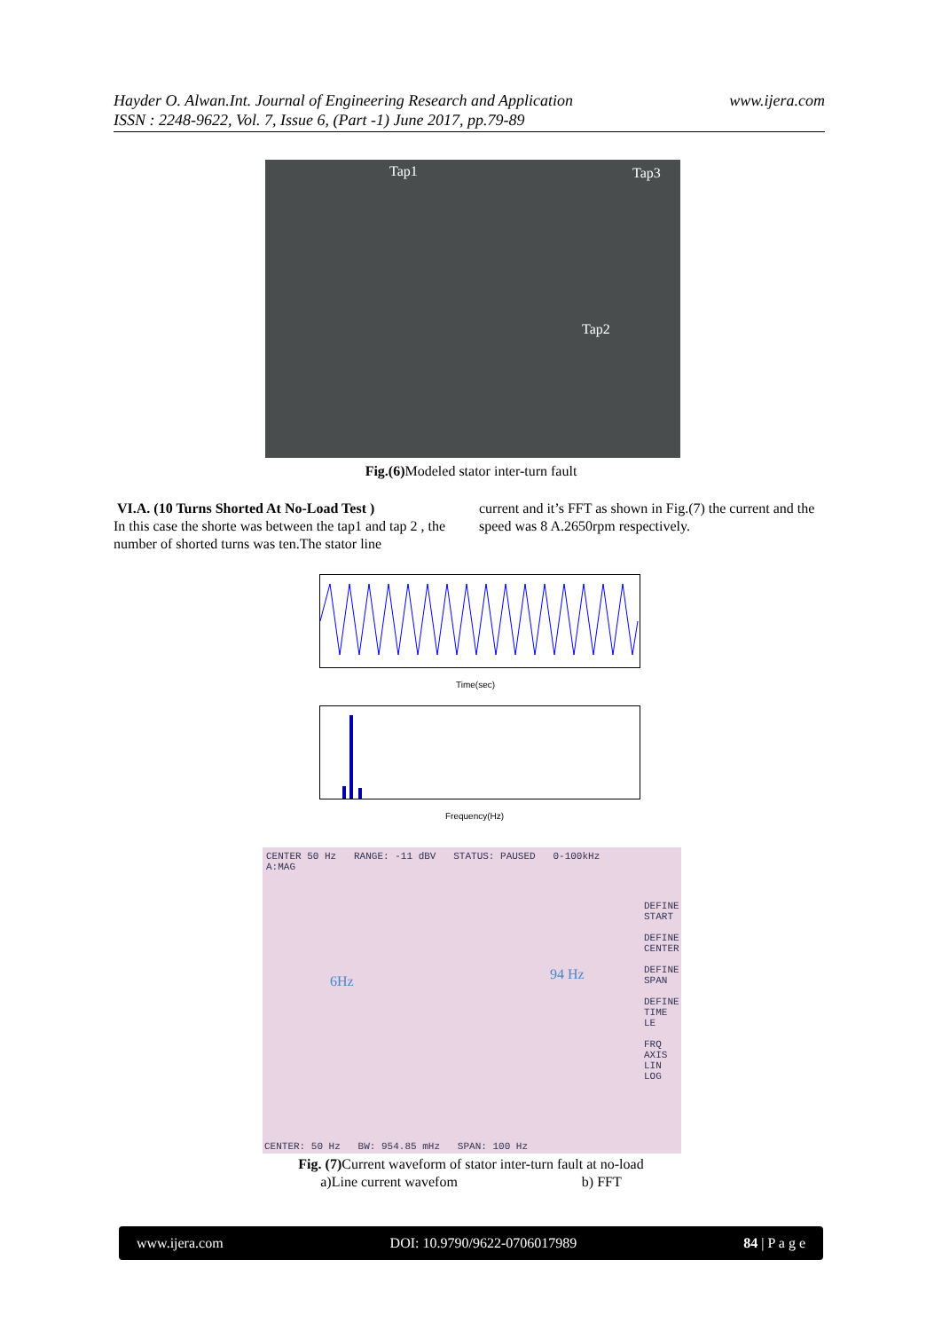Hayder O. Alwan.Int. Journal of Engineering Research and Application
ISSN : 2248-9622, Vol. 7, Issue 6, (Part -1) June 2017, pp.79-89 www.ijera.com
Tap1 Tap3
Tap2
Fig.(6) Modeled stator inter-turn fault
VI.A. (10 Turns Shorted At No-Load Test )
In this case the shorte was between the tap1 and tap 2 , the number of shorted turns was ten.The stator line
current and it’s FFT as shown in Fig.(7) the current and the speed was 8 A.2650rpm respectively.
Time(sec)
Frequency(Hz)
CENTER 50 Hz RANGE: -11 dBV STATUS: PAUSED 0-100kHz
A:MAG
6Hz 94 Hz
DEFINE START
DEFINE CENTER
DEFINE SPAN
DEFINE TIME LE
FRQ AXIS LIN LOG
CENTER: 50 Hz BW: 954.85 mHz SPAN: 100 Hz
Fig. (7) Current waveform of stator inter-turn fault at no-load
a)Line current wavefom b) FFT
www.ijera.com DOI: 10.9790/9622-0706017989 84 | P a g e